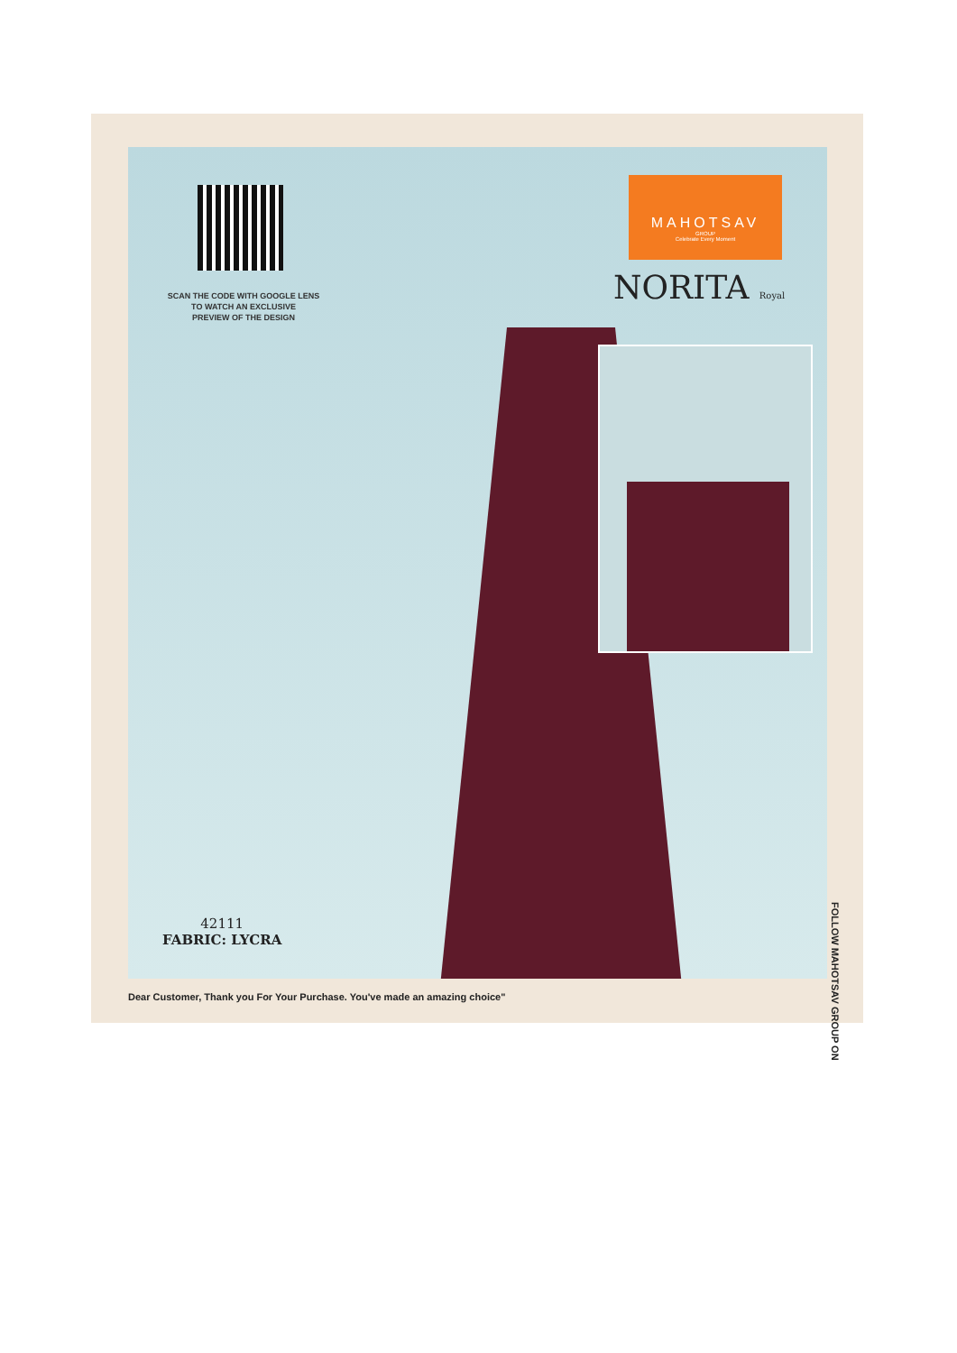SCAN THE CODE WITH GOOGLE LENS
TO WATCH AN EXCLUSIVE
PREVIEW OF THE DESIGN
MAHOTSAV
GROUP
Celebrate Every Moment
NORITA Royal
42111
FABRIC: LYCRA
FOLLOW MAHOTSAV GROUP ON
Dear Customer, Thank you For Your Purchase. You've made an amazing choice"